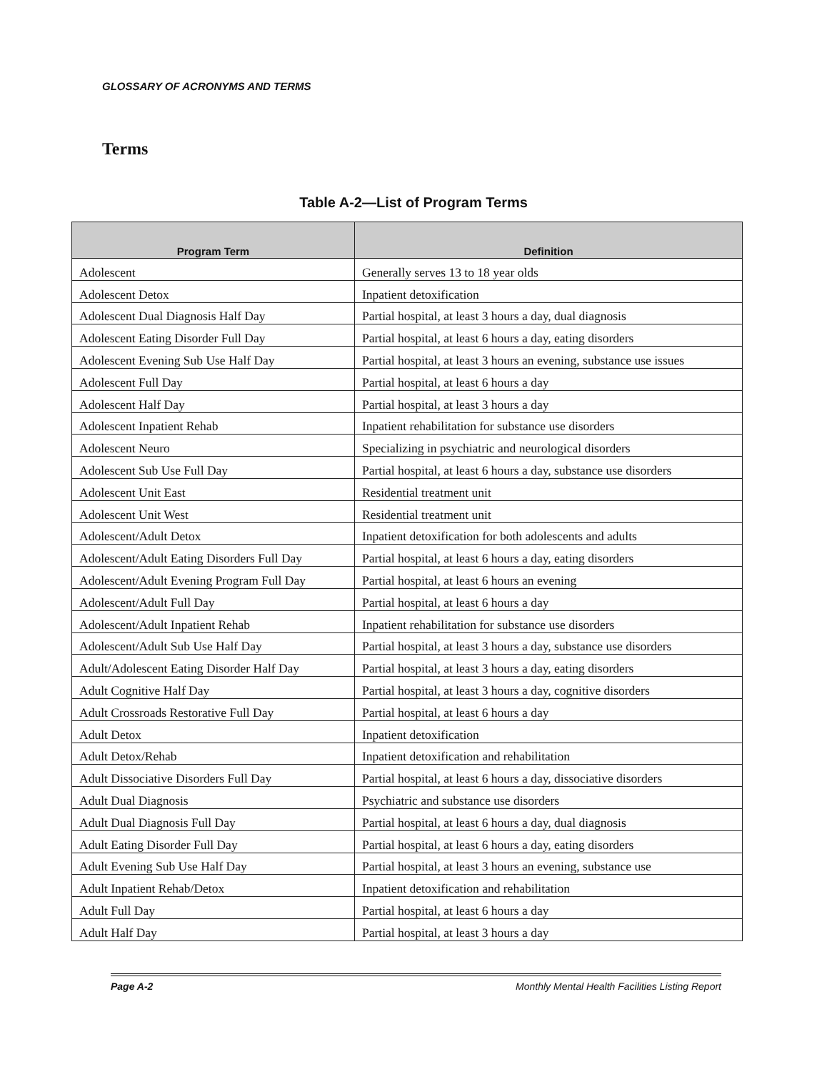GLOSSARY OF ACRONYMS AND TERMS
Terms
Table A-2—List of Program Terms
| Program Term | Definition |
| --- | --- |
| Adolescent | Generally serves 13 to 18 year olds |
| Adolescent Detox | Inpatient detoxification |
| Adolescent Dual Diagnosis Half Day | Partial hospital, at least 3 hours a day, dual diagnosis |
| Adolescent Eating Disorder Full Day | Partial hospital, at least 6 hours a day, eating disorders |
| Adolescent Evening Sub Use Half Day | Partial hospital, at least 3 hours an evening, substance use issues |
| Adolescent Full Day | Partial hospital, at least 6 hours a day |
| Adolescent Half Day | Partial hospital, at least 3 hours a day |
| Adolescent Inpatient Rehab | Inpatient rehabilitation for substance use disorders |
| Adolescent Neuro | Specializing in psychiatric and neurological disorders |
| Adolescent Sub Use Full Day | Partial hospital, at least 6 hours a day, substance use disorders |
| Adolescent Unit East | Residential treatment unit |
| Adolescent Unit West | Residential treatment unit |
| Adolescent/Adult Detox | Inpatient detoxification for both adolescents and adults |
| Adolescent/Adult Eating Disorders Full Day | Partial hospital, at least 6 hours a day, eating disorders |
| Adolescent/Adult Evening Program Full Day | Partial hospital, at least 6 hours an evening |
| Adolescent/Adult Full Day | Partial hospital, at least 6 hours a day |
| Adolescent/Adult Inpatient Rehab | Inpatient rehabilitation for substance use disorders |
| Adolescent/Adult Sub Use Half Day | Partial hospital, at least 3 hours a day, substance use disorders |
| Adult/Adolescent Eating Disorder Half Day | Partial hospital, at least 3 hours a day, eating disorders |
| Adult Cognitive Half Day | Partial hospital, at least 3 hours a day, cognitive disorders |
| Adult Crossroads Restorative Full Day | Partial hospital, at least 6 hours a day |
| Adult Detox | Inpatient detoxification |
| Adult Detox/Rehab | Inpatient detoxification and rehabilitation |
| Adult Dissociative Disorders Full Day | Partial hospital, at least 6 hours a day, dissociative disorders |
| Adult Dual Diagnosis | Psychiatric and substance use disorders |
| Adult Dual Diagnosis Full Day | Partial hospital, at least 6 hours a day, dual diagnosis |
| Adult Eating Disorder Full Day | Partial hospital, at least 6 hours a day, eating disorders |
| Adult Evening Sub Use Half Day | Partial hospital, at least 3 hours an evening, substance use |
| Adult Inpatient Rehab/Detox | Inpatient detoxification and rehabilitation |
| Adult Full Day | Partial hospital, at least 6 hours a day |
| Adult Half Day | Partial hospital, at least 3 hours a day |
Page A-2 Monthly Mental Health Facilities Listing Report